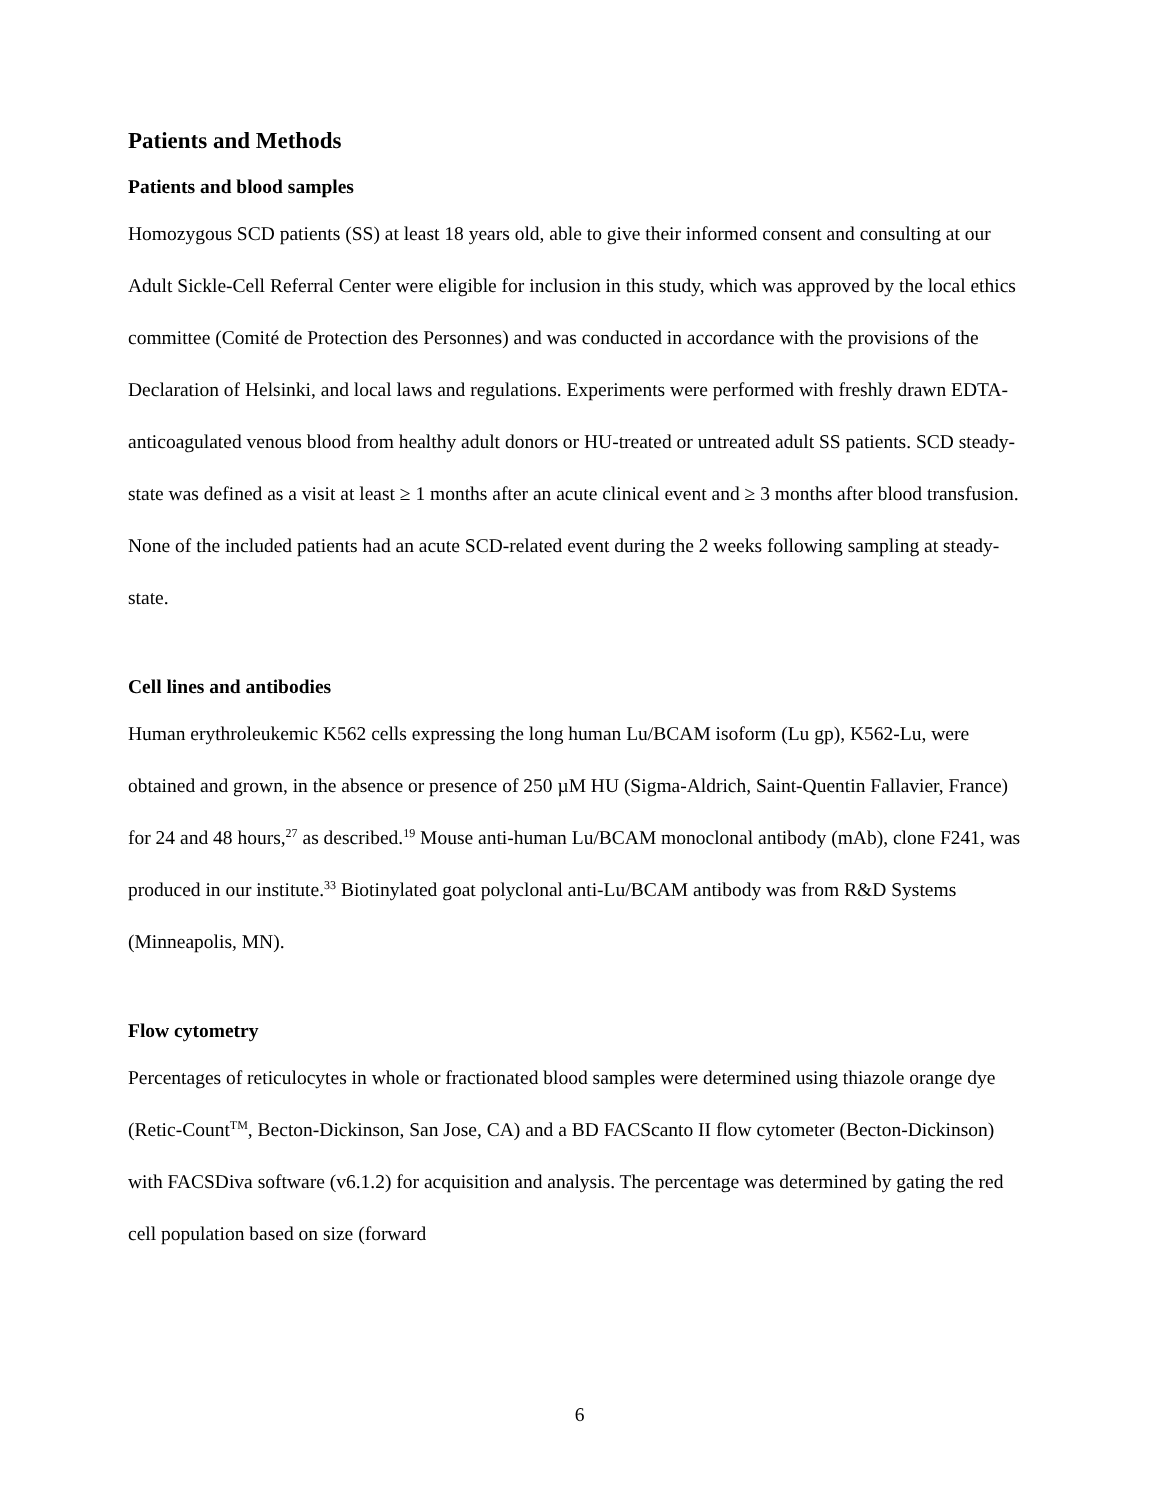Patients and Methods
Patients and blood samples
Homozygous SCD patients (SS) at least 18 years old, able to give their informed consent and consulting at our Adult Sickle-Cell Referral Center were eligible for inclusion in this study, which was approved by the local ethics committee (Comité de Protection des Personnes) and was conducted in accordance with the provisions of the Declaration of Helsinki, and local laws and regulations. Experiments were performed with freshly drawn EDTA-anticoagulated venous blood from healthy adult donors or HU-treated or untreated adult SS patients. SCD steady-state was defined as a visit at least ≥ 1 months after an acute clinical event and ≥ 3 months after blood transfusion. None of the included patients had an acute SCD-related event during the 2 weeks following sampling at steady-state.
Cell lines and antibodies
Human erythroleukemic K562 cells expressing the long human Lu/BCAM isoform (Lu gp), K562-Lu, were obtained and grown, in the absence or presence of 250 µM HU (Sigma-Aldrich, Saint-Quentin Fallavier, France) for 24 and 48 hours,<sup>27</sup> as described.<sup>19</sup> Mouse anti-human Lu/BCAM monoclonal antibody (mAb), clone F241, was produced in our institute.<sup>33</sup> Biotinylated goat polyclonal anti-Lu/BCAM antibody was from R&D Systems (Minneapolis, MN).
Flow cytometry
Percentages of reticulocytes in whole or fractionated blood samples were determined using thiazole orange dye (Retic-Count<sup>TM</sup>, Becton-Dickinson, San Jose, CA) and a BD FACScanto II flow cytometer (Becton-Dickinson) with FACSDiva software (v6.1.2) for acquisition and analysis. The percentage was determined by gating the red cell population based on size (forward
6